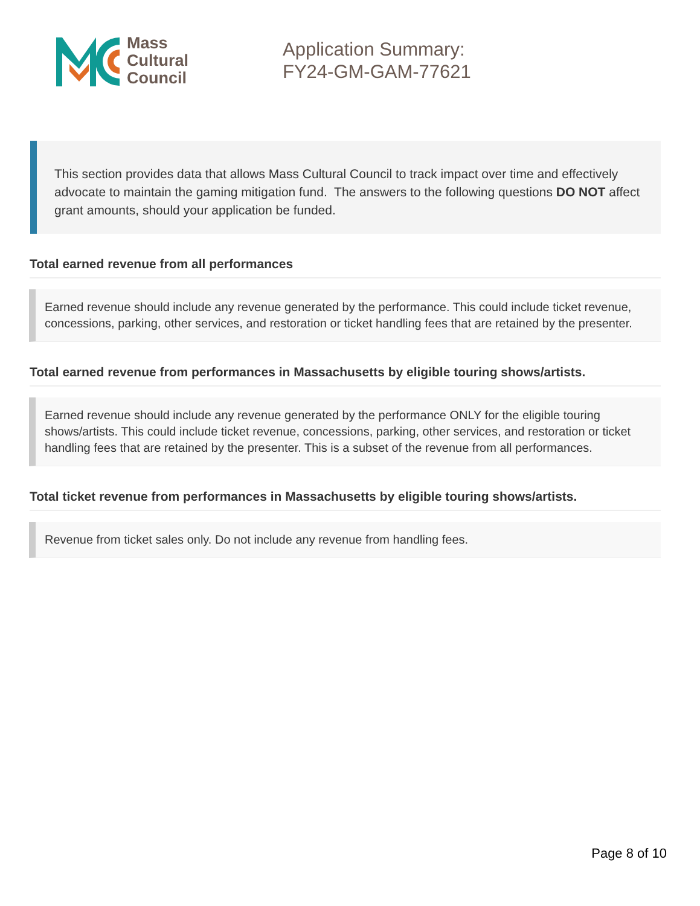Mass
Cultural
Council
Application Summary:
FY24-GM-GAM-77621
This section provides data that allows Mass Cultural Council to track impact over time and effectively advocate to maintain the gaming mitigation fund. The answers to the following questions DO NOT affect grant amounts, should your application be funded.
Total earned revenue from all performances
Earned revenue should include any revenue generated by the performance. This could include ticket revenue, concessions, parking, other services, and restoration or ticket handling fees that are retained by the presenter.
Total earned revenue from performances in Massachusetts by eligible touring shows/artists.
Earned revenue should include any revenue generated by the performance ONLY for the eligible touring shows/artists. This could include ticket revenue, concessions, parking, other services, and restoration or ticket handling fees that are retained by the presenter. This is a subset of the revenue from all performances.
Total ticket revenue from performances in Massachusetts by eligible touring shows/artists.
Revenue from ticket sales only. Do not include any revenue from handling fees.
Page 8 of 10